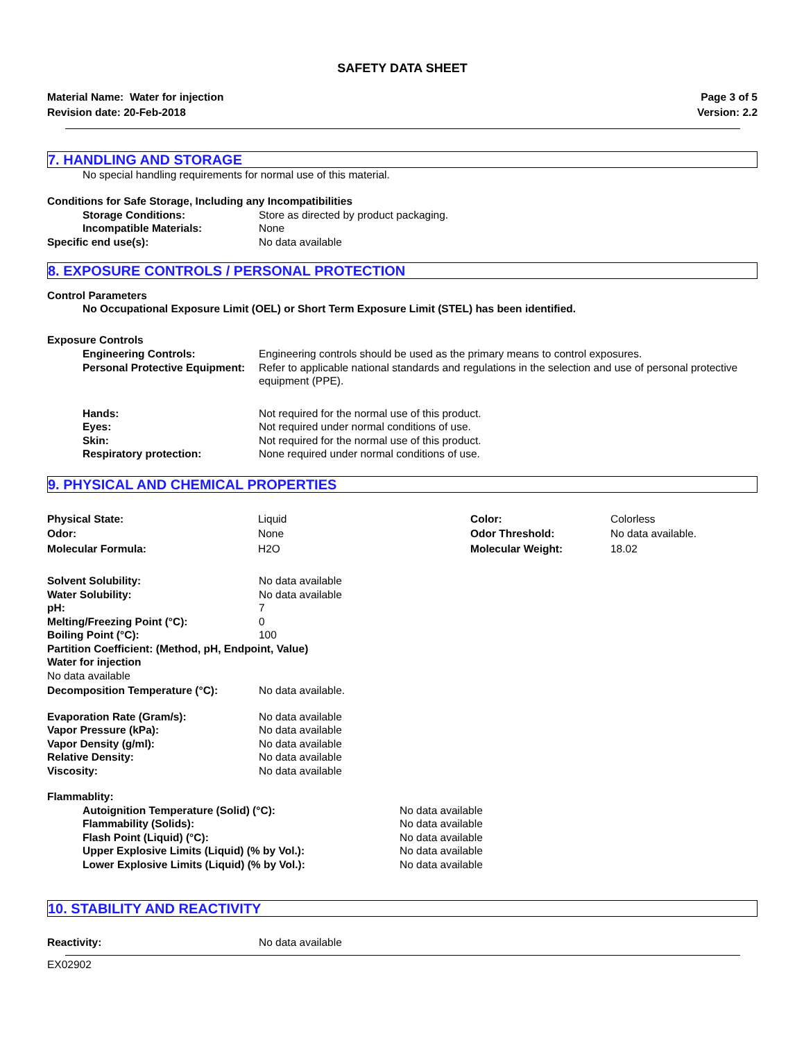SAFETY DATA SHEET
Material Name: Water for injection
Revision date: 20-Feb-2018
Page 3 of 5
Version: 2.2
7. HANDLING AND STORAGE
No special handling requirements for normal use of this material.
Conditions for Safe Storage, Including any Incompatibilities
Storage Conditions: Store as directed by product packaging.
Incompatible Materials: None
Specific end use(s): No data available
8. EXPOSURE CONTROLS / PERSONAL PROTECTION
Control Parameters
No Occupational Exposure Limit (OEL) or Short Term Exposure Limit (STEL) has been identified.
Exposure Controls
Engineering Controls: Engineering controls should be used as the primary means to control exposures.
Personal Protective Equipment:
Refer to applicable national standards and regulations in the selection and use of personal protective equipment (PPE).
Hands: Not required for the normal use of this product.
Eyes: Not required under normal conditions of use.
Skin: Not required for the normal use of this product.
Respiratory protection: None required under normal conditions of use.
9. PHYSICAL AND CHEMICAL PROPERTIES
| Physical State: | Liquid | Color: | Colorless |
| Odor: | None | Odor Threshold: | No data available. |
| Molecular Formula: | H2O | Molecular Weight: | 18.02 |
Solvent Solubility: No data available
Water Solubility: No data available
pH: 7
Melting/Freezing Point (°C): 0
Boiling Point (°C): 100
Partition Coefficient: (Method, pH, Endpoint, Value)
Water for injection
No data available
Decomposition Temperature (°C): No data available.
Evaporation Rate (Gram/s): No data available
Vapor Pressure (kPa): No data available
Vapor Density (g/ml): No data available
Relative Density: No data available
Viscosity: No data available
Flammablity:
Autoignition Temperature (Solid) (°C): No data available
Flammability (Solids): No data available
Flash Point (Liquid) (°C): No data available
Upper Explosive Limits (Liquid) (% by Vol.): No data available
Lower Explosive Limits (Liquid) (% by Vol.): No data available
10. STABILITY AND REACTIVITY
Reactivity: No data available
EX02902